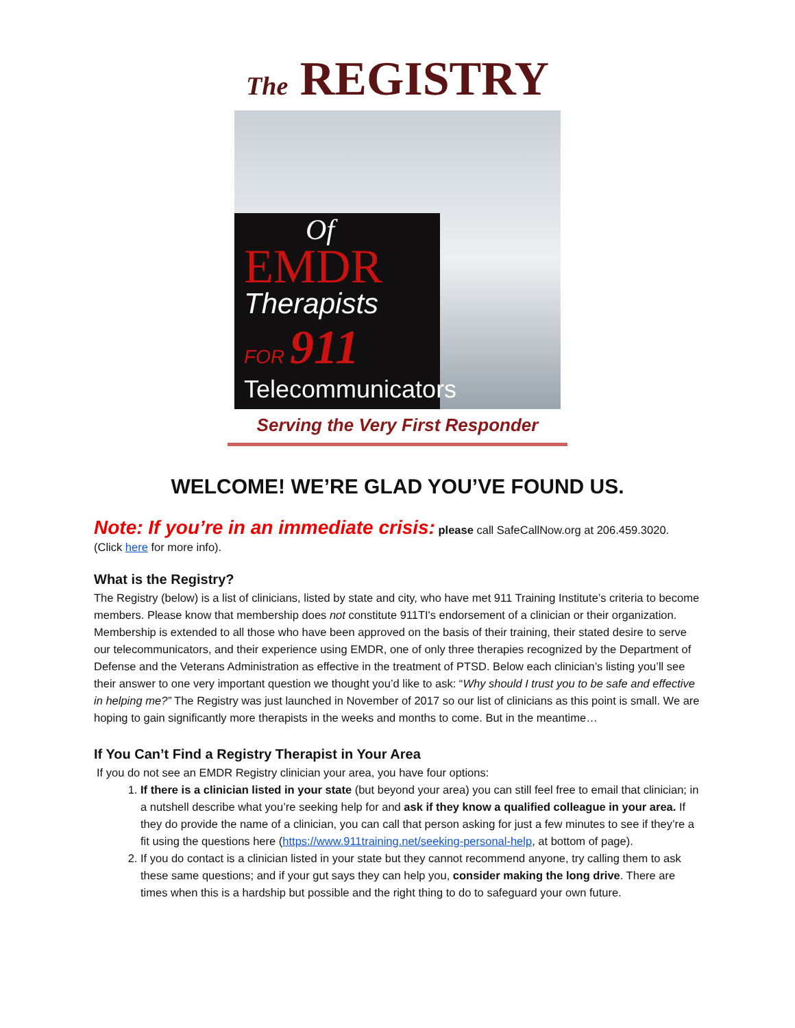The REGISTRY
Of
EMDR
Therapists
FOR 911
Telecommunicators
Serving the Very First Responder
WELCOME! WE’RE GLAD YOU’VE FOUND US.
Note: If you’re in an immediate crisis: please call SafeCallNow.org at 206.459.3020.
(Click here for more info).
What is the Registry?
The Registry (below) is a list of clinicians, listed by state and city, who have met 911 Training Institute’s criteria to become members. Please know that membership does not constitute 911TI's endorsement of a clinician or their organization. Membership is extended to all those who have been approved on the basis of their training, their stated desire to serve our telecommunicators, and their experience using EMDR, one of only three therapies recognized by the Department of Defense and the Veterans Administration as effective in the treatment of PTSD. Below each clinician’s listing you’ll see their answer to one very important question we thought you’d like to ask: “Why should I trust you to be safe and effective in helping me?” The Registry was just launched in November of 2017 so our list of clinicians as this point is small. We are hoping to gain significantly more therapists in the weeks and months to come. But in the meantime…
If You Can’t Find a Registry Therapist in Your Area
If you do not see an EMDR Registry clinician your area, you have four options:
1. If there is a clinician listed in your state (but beyond your area) you can still feel free to email that clinician; in a nutshell describe what you’re seeking help for and ask if they know a qualified colleague in your area. If they do provide the name of a clinician, you can call that person asking for just a few minutes to see if they’re a fit using the questions here (https://www.911training.net/seeking-personal-help, at bottom of page).
2. If you do contact is a clinician listed in your state but they cannot recommend anyone, try calling them to ask these same questions; and if your gut says they can help you, consider making the long drive. There are times when this is a hardship but possible and the right thing to do to safeguard your own future.